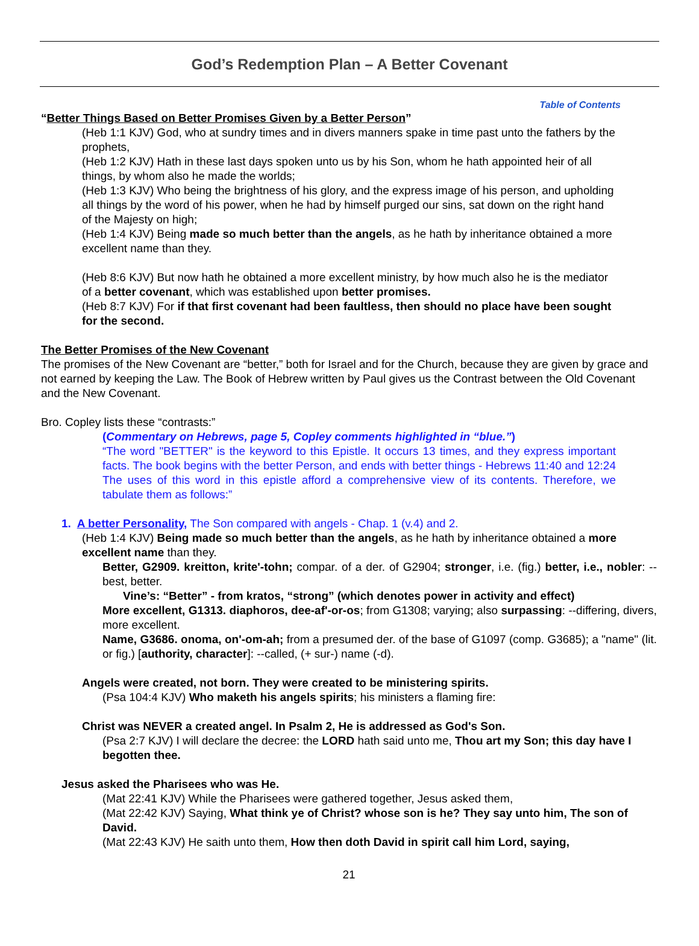God’s Redemption Plan – A Better Covenant
Table of Contents
“Better Things Based on Better Promises Given by a Better Person”
(Heb 1:1 KJV) God, who at sundry times and in divers manners spake in time past unto the fathers by the prophets,
(Heb 1:2 KJV) Hath in these last days spoken unto us by his Son, whom he hath appointed heir of all things, by whom also he made the worlds;
(Heb 1:3 KJV) Who being the brightness of his glory, and the express image of his person, and upholding all things by the word of his power, when he had by himself purged our sins, sat down on the right hand of the Majesty on high;
(Heb 1:4 KJV) Being made so much better than the angels, as he hath by inheritance obtained a more excellent name than they.
(Heb 8:6 KJV) But now hath he obtained a more excellent ministry, by how much also he is the mediator of a better covenant, which was established upon better promises.
(Heb 8:7 KJV) For if that first covenant had been faultless, then should no place have been sought for the second.
The Better Promises of the New Covenant
The promises of the New Covenant are “better,” both for Israel and for the Church, because they are given by grace and not earned by keeping the Law. The Book of Hebrew written by Paul gives us the Contrast between the Old Covenant and the New Covenant.
Bro. Copley lists these “contrasts:”
(Commentary on Hebrews, page 5, Copley comments highlighted in “blue.”)
“The word "BETTER" is the keyword to this Epistle. It occurs 13 times, and they express important facts. The book begins with the better Person, and ends with better things - Hebrews 11:40 and 12:24 The uses of this word in this epistle afford a comprehensive view of its contents. Therefore, we tabulate them as follows:”
1. A better Personality, The Son compared with angels - Chap. 1 (v.4) and 2.
(Heb 1:4 KJV) Being made so much better than the angels, as he hath by inheritance obtained a more excellent name than they.
Better, G2909. kreitton, krite'-tohn; compar. of a der. of G2904; stronger, i.e. (fig.) better, i.e., nobler: --best, better.
Vine’s: “Better” - from kratos, “strong” (which denotes power in activity and effect)
More excellent, G1313. diaphoros, dee-af'-or-os; from G1308; varying; also surpassing: --differing, divers, more excellent.
Name, G3686. onoma, on'-om-ah; from a presumed der. of the base of G1097 (comp. G3685); a "name" (lit. or fig.) [authority, character]: --called, (+ sur-) name (-d).
Angels were created, not born. They were created to be ministering spirits.
(Psa 104:4 KJV) Who maketh his angels spirits; his ministers a flaming fire:
Christ was NEVER a created angel. In Psalm 2, He is addressed as God's Son.
(Psa 2:7 KJV) I will declare the decree: the LORD hath said unto me, Thou art my Son; this day have I begotten thee.
Jesus asked the Pharisees who was He.
(Mat 22:41 KJV) While the Pharisees were gathered together, Jesus asked them,
(Mat 22:42 KJV) Saying, What think ye of Christ? whose son is he? They say unto him, The son of David.
(Mat 22:43 KJV) He saith unto them, How then doth David in spirit call him Lord, saying,
21